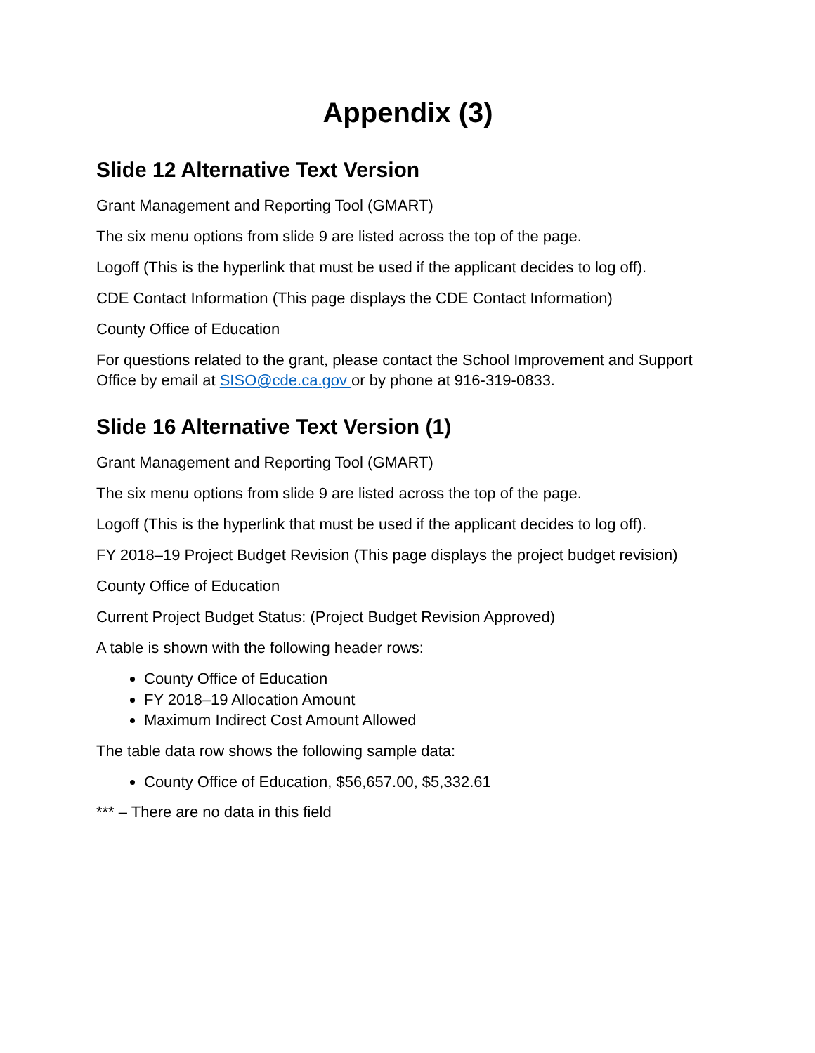Appendix (3)
Slide 12 Alternative Text Version
Grant Management and Reporting Tool (GMART)
The six menu options from slide 9 are listed across the top of the page.
Logoff (This is the hyperlink that must be used if the applicant decides to log off).
CDE Contact Information (This page displays the CDE Contact Information)
County Office of Education
For questions related to the grant, please contact the School Improvement and Support Office by email at SISO@cde.ca.gov or by phone at 916-319-0833.
Slide 16 Alternative Text Version (1)
Grant Management and Reporting Tool (GMART)
The six menu options from slide 9 are listed across the top of the page.
Logoff (This is the hyperlink that must be used if the applicant decides to log off).
FY 2018–19 Project Budget Revision (This page displays the project budget revision)
County Office of Education
Current Project Budget Status: (Project Budget Revision Approved)
A table is shown with the following header rows:
County Office of Education
FY 2018–19 Allocation Amount
Maximum Indirect Cost Amount Allowed
The table data row shows the following sample data:
County Office of Education, $56,657.00, $5,332.61
*** – There are no data in this field